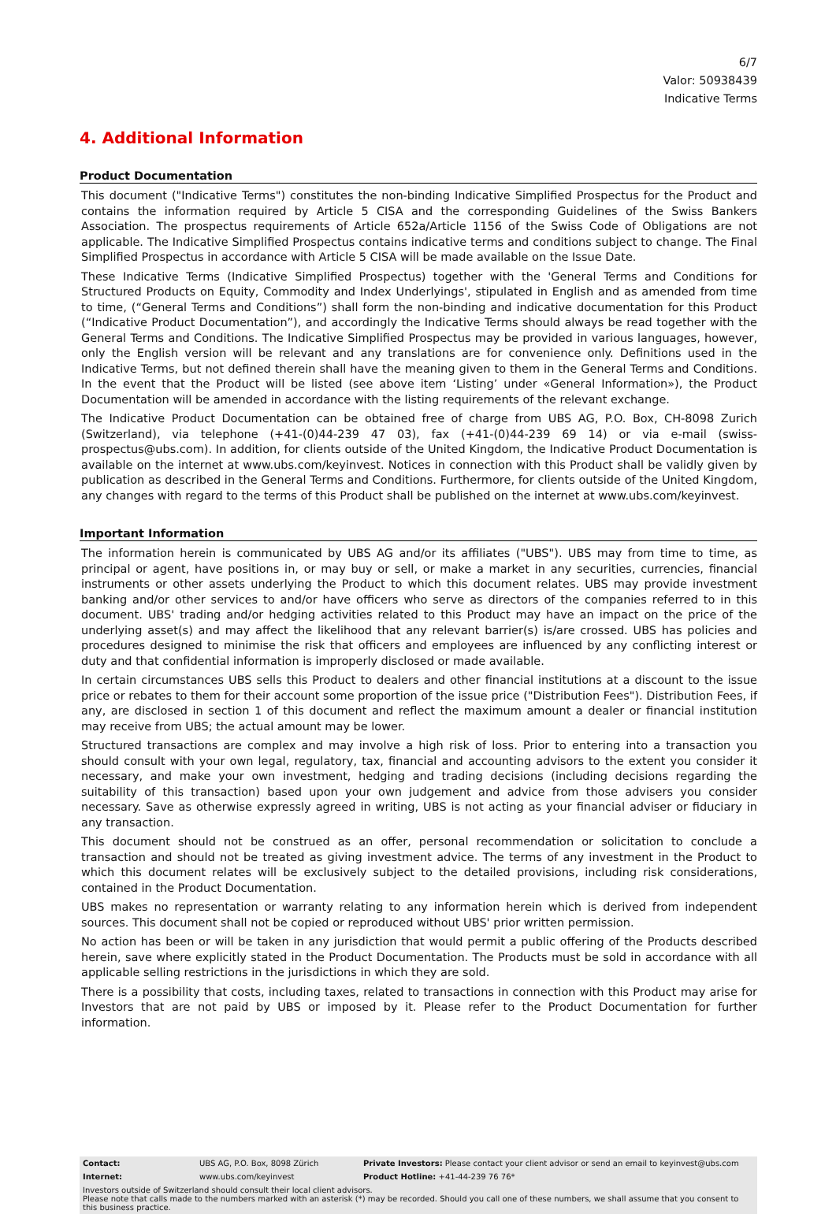6/7
Valor: 50938439
Indicative Terms
4. Additional Information
Product Documentation
This document ("Indicative Terms") constitutes the non-binding Indicative Simplified Prospectus for the Product and contains the information required by Article 5 CISA and the corresponding Guidelines of the Swiss Bankers Association. The prospectus requirements of Article 652a/Article 1156 of the Swiss Code of Obligations are not applicable. The Indicative Simplified Prospectus contains indicative terms and conditions subject to change. The Final Simplified Prospectus in accordance with Article 5 CISA will be made available on the Issue Date.
These Indicative Terms (Indicative Simplified Prospectus) together with the 'General Terms and Conditions for Structured Products on Equity, Commodity and Index Underlyings', stipulated in English and as amended from time to time, (“General Terms and Conditions”) shall form the non-binding and indicative documentation for this Product (“Indicative Product Documentation”), and accordingly the Indicative Terms should always be read together with the General Terms and Conditions. The Indicative Simplified Prospectus may be provided in various languages, however, only the English version will be relevant and any translations are for convenience only. Definitions used in the Indicative Terms, but not defined therein shall have the meaning given to them in the General Terms and Conditions. In the event that the Product will be listed (see above item ‘Listing’ under «General Information»), the Product Documentation will be amended in accordance with the listing requirements of the relevant exchange.
The Indicative Product Documentation can be obtained free of charge from UBS AG, P.O. Box, CH-8098 Zurich (Switzerland), via telephone (+41-(0)44-239 47 03), fax (+41-(0)44-239 69 14) or via e-mail (swiss-prospectus@ubs.com). In addition, for clients outside of the United Kingdom, the Indicative Product Documentation is available on the internet at www.ubs.com/keyinvest. Notices in connection with this Product shall be validly given by publication as described in the General Terms and Conditions. Furthermore, for clients outside of the United Kingdom, any changes with regard to the terms of this Product shall be published on the internet at www.ubs.com/keyinvest.
Important Information
The information herein is communicated by UBS AG and/or its affiliates ("UBS"). UBS may from time to time, as principal or agent, have positions in, or may buy or sell, or make a market in any securities, currencies, financial instruments or other assets underlying the Product to which this document relates. UBS may provide investment banking and/or other services to and/or have officers who serve as directors of the companies referred to in this document. UBS' trading and/or hedging activities related to this Product may have an impact on the price of the underlying asset(s) and may affect the likelihood that any relevant barrier(s) is/are crossed. UBS has policies and procedures designed to minimise the risk that officers and employees are influenced by any conflicting interest or duty and that confidential information is improperly disclosed or made available.
In certain circumstances UBS sells this Product to dealers and other financial institutions at a discount to the issue price or rebates to them for their account some proportion of the issue price ("Distribution Fees"). Distribution Fees, if any, are disclosed in section 1 of this document and reflect the maximum amount a dealer or financial institution may receive from UBS; the actual amount may be lower.
Structured transactions are complex and may involve a high risk of loss. Prior to entering into a transaction you should consult with your own legal, regulatory, tax, financial and accounting advisors to the extent you consider it necessary, and make your own investment, hedging and trading decisions (including decisions regarding the suitability of this transaction) based upon your own judgement and advice from those advisers you consider necessary. Save as otherwise expressly agreed in writing, UBS is not acting as your financial adviser or fiduciary in any transaction.
This document should not be construed as an offer, personal recommendation or solicitation to conclude a transaction and should not be treated as giving investment advice. The terms of any investment in the Product to which this document relates will be exclusively subject to the detailed provisions, including risk considerations, contained in the Product Documentation.
UBS makes no representation or warranty relating to any information herein which is derived from independent sources. This document shall not be copied or reproduced without UBS' prior written permission.
No action has been or will be taken in any jurisdiction that would permit a public offering of the Products described herein, save where explicitly stated in the Product Documentation. The Products must be sold in accordance with all applicable selling restrictions in the jurisdictions in which they are sold.
There is a possibility that costs, including taxes, related to transactions in connection with this Product may arise for Investors that are not paid by UBS or imposed by it. Please refer to the Product Documentation for further information.
| Contact: | UBS AG, P.O. Box, 8098 Zürich | Private Investors: Please contact your client advisor or send an email to keyinvest@ubs.com |
| Internet: | www.ubs.com/keyinvest | Product Hotline: +41-44-239 76 76* |
| Investors outside of Switzerland should consult their local client advisors. Please note that calls made to the numbers marked with an asterisk (*) may be recorded. Should you call one of these numbers, we shall assume that you consent to this business practice. | | |